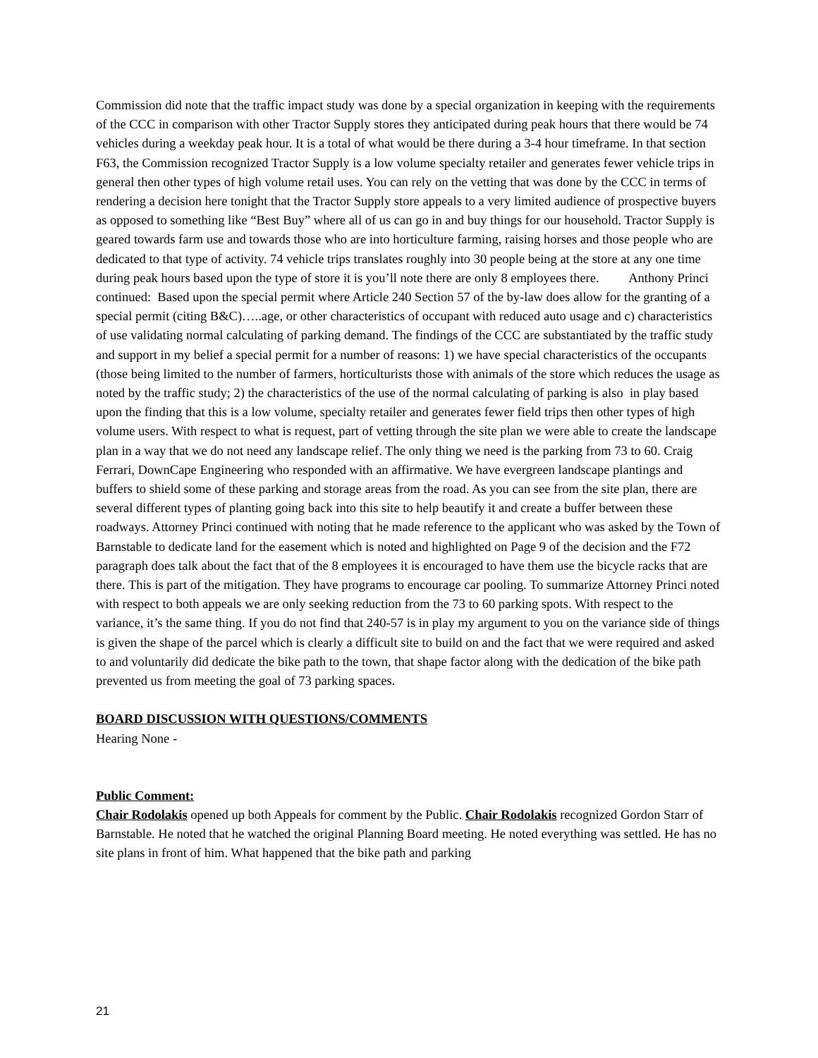Commission did note that the traffic impact study was done by a special organization in keeping with the requirements of the CCC in comparison with other Tractor Supply stores they anticipated during peak hours that there would be 74 vehicles during a weekday peak hour. It is a total of what would be there during a 3-4 hour timeframe. In that section F63, the Commission recognized Tractor Supply is a low volume specialty retailer and generates fewer vehicle trips in general then other types of high volume retail uses. You can rely on the vetting that was done by the CCC in terms of rendering a decision here tonight that the Tractor Supply store appeals to a very limited audience of prospective buyers as opposed to something like “Best Buy” where all of us can go in and buy things for our household. Tractor Supply is geared towards farm use and towards those who are into horticulture farming, raising horses and those people who are dedicated to that type of activity. 74 vehicle trips translates roughly into 30 people being at the store at any one time during peak hours based upon the type of store it is you’ll note there are only 8 employees there. Anthony Princi continued: Based upon the special permit where Article 240 Section 57 of the by-law does allow for the granting of a special permit (citing B&C)…..age, or other characteristics of occupant with reduced auto usage and c) characteristics of use validating normal calculating of parking demand. The findings of the CCC are substantiated by the traffic study and support in my belief a special permit for a number of reasons: 1) we have special characteristics of the occupants (those being limited to the number of farmers, horticulturists those with animals of the store which reduces the usage as noted by the traffic study; 2) the characteristics of the use of the normal calculating of parking is also in play based upon the finding that this is a low volume, specialty retailer and generates fewer field trips then other types of high volume users. With respect to what is request, part of vetting through the site plan we were able to create the landscape plan in a way that we do not need any landscape relief. The only thing we need is the parking from 73 to 60. Craig Ferrari, DownCape Engineering who responded with an affirmative. We have evergreen landscape plantings and buffers to shield some of these parking and storage areas from the road. As you can see from the site plan, there are several different types of planting going back into this site to help beautify it and create a buffer between these roadways. Attorney Princi continued with noting that he made reference to the applicant who was asked by the Town of Barnstable to dedicate land for the easement which is noted and highlighted on Page 9 of the decision and the F72 paragraph does talk about the fact that of the 8 employees it is encouraged to have them use the bicycle racks that are there. This is part of the mitigation. They have programs to encourage car pooling. To summarize Attorney Princi noted with respect to both appeals we are only seeking reduction from the 73 to 60 parking spots. With respect to the variance, it’s the same thing. If you do not find that 240-57 is in play my argument to you on the variance side of things is given the shape of the parcel which is clearly a difficult site to build on and the fact that we were required and asked to and voluntarily did dedicate the bike path to the town, that shape factor along with the dedication of the bike path prevented us from meeting the goal of 73 parking spaces.
BOARD DISCUSSION WITH QUESTIONS/COMMENTS
Hearing None -
Public Comment:
Chair Rodolakis opened up both Appeals for comment by the Public. Chair Rodolakis recognized Gordon Starr of Barnstable. He noted that he watched the original Planning Board meeting. He noted everything was settled. He has no site plans in front of him. What happened that the bike path and parking
21